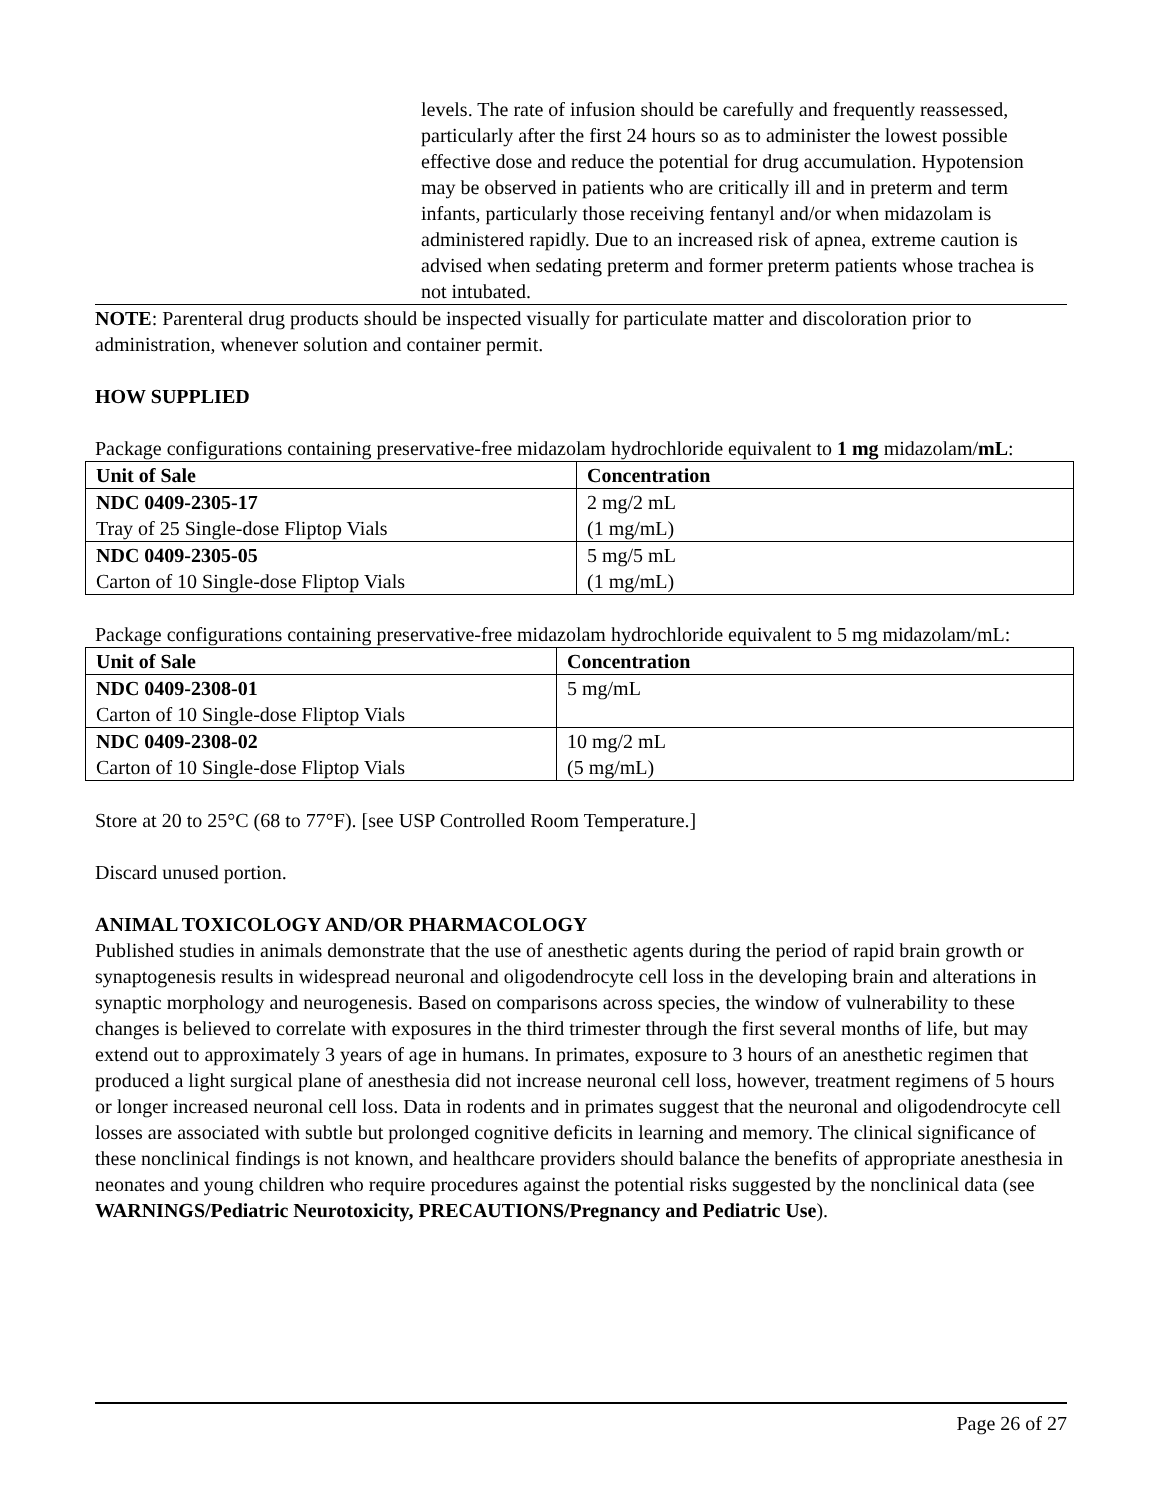levels. The rate of infusion should be carefully and frequently reassessed, particularly after the first 24 hours so as to administer the lowest possible effective dose and reduce the potential for drug accumulation. Hypotension may be observed in patients who are critically ill and in preterm and term infants, particularly those receiving fentanyl and/or when midazolam is administered rapidly. Due to an increased risk of apnea, extreme caution is advised when sedating preterm and former preterm patients whose trachea is not intubated.
NOTE: Parenteral drug products should be inspected visually for particulate matter and discoloration prior to administration, whenever solution and container permit.
HOW SUPPLIED
Package configurations containing preservative-free midazolam hydrochloride equivalent to 1 mg midazolam/mL:
| Unit of Sale | Concentration |
| --- | --- |
| NDC 0409-2305-17 Tray of 25 Single-dose Fliptop Vials | 2 mg/2 mL (1 mg/mL) |
| NDC 0409-2305-05 Carton of 10 Single-dose Fliptop Vials | 5 mg/5 mL (1 mg/mL) |
Package configurations containing preservative-free midazolam hydrochloride equivalent to 5 mg midazolam/mL:
| Unit of Sale | Concentration |
| --- | --- |
| NDC 0409-2308-01 Carton of 10 Single-dose Fliptop Vials | 5 mg/mL |
| NDC 0409-2308-02 Carton of 10 Single-dose Fliptop Vials | 10 mg/2 mL (5 mg/mL) |
Store at 20 to 25°C (68 to 77°F). [see USP Controlled Room Temperature.]
Discard unused portion.
ANIMAL TOXICOLOGY AND/OR PHARMACOLOGY
Published studies in animals demonstrate that the use of anesthetic agents during the period of rapid brain growth or synaptogenesis results in widespread neuronal and oligodendrocyte cell loss in the developing brain and alterations in synaptic morphology and neurogenesis. Based on comparisons across species, the window of vulnerability to these changes is believed to correlate with exposures in the third trimester through the first several months of life, but may extend out to approximately 3 years of age in humans. In primates, exposure to 3 hours of an anesthetic regimen that produced a light surgical plane of anesthesia did not increase neuronal cell loss, however, treatment regimens of 5 hours or longer increased neuronal cell loss. Data in rodents and in primates suggest that the neuronal and oligodendrocyte cell losses are associated with subtle but prolonged cognitive deficits in learning and memory. The clinical significance of these nonclinical findings is not known, and healthcare providers should balance the benefits of appropriate anesthesia in neonates and young children who require procedures against the potential risks suggested by the nonclinical data (see WARNINGS/Pediatric Neurotoxicity, PRECAUTIONS/Pregnancy and Pediatric Use).
Page 26 of 27